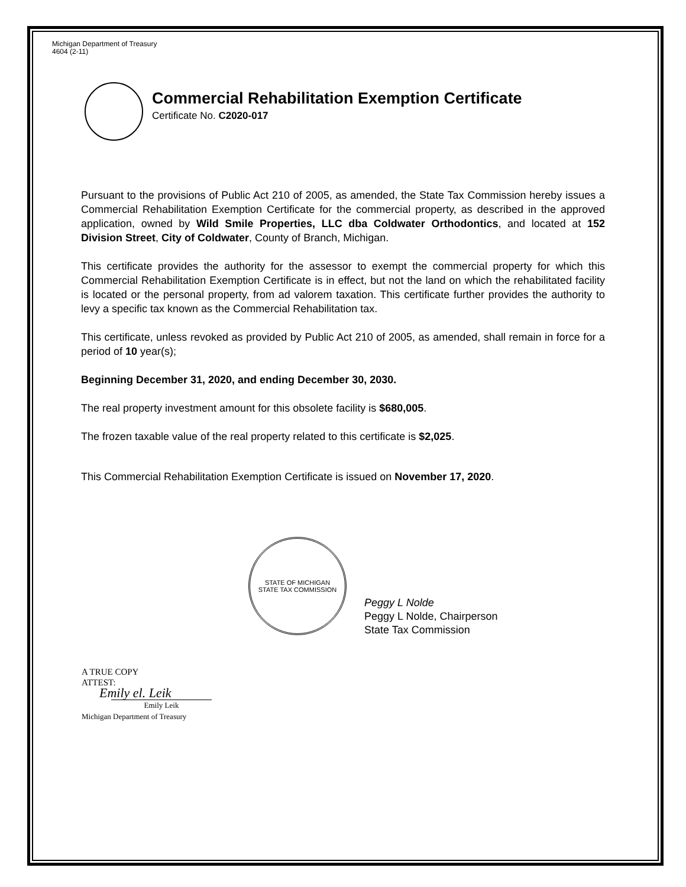Michigan Department of Treasury
4604 (2-11)
Commercial Rehabilitation Exemption Certificate
Certificate No. C2020-017
Pursuant to the provisions of Public Act 210 of 2005, as amended, the State Tax Commission hereby issues a Commercial Rehabilitation Exemption Certificate for the commercial property, as described in the approved application, owned by Wild Smile Properties, LLC dba Coldwater Orthodontics, and located at 152 Division Street, City of Coldwater, County of Branch, Michigan.
This certificate provides the authority for the assessor to exempt the commercial property for which this Commercial Rehabilitation Exemption Certificate is in effect, but not the land on which the rehabilitated facility is located or the personal property, from ad valorem taxation. This certificate further provides the authority to levy a specific tax known as the Commercial Rehabilitation tax.
This certificate, unless revoked as provided by Public Act 210 of 2005, as amended, shall remain in force for a period of 10 year(s);
Beginning December 31, 2020, and ending December 30, 2030.
The real property investment amount for this obsolete facility is $680,005.
The frozen taxable value of the real property related to this certificate is $2,025.
This Commercial Rehabilitation Exemption Certificate is issued on November 17, 2020.
STATE OF MICHIGAN
STATE TAX COMMISSION
Peggy L Nolde
Peggy L Nolde, Chairperson
State Tax Commission
A TRUE COPY
ATTEST:
Emily el. Leik
Emily Leik
Michigan Department of Treasury